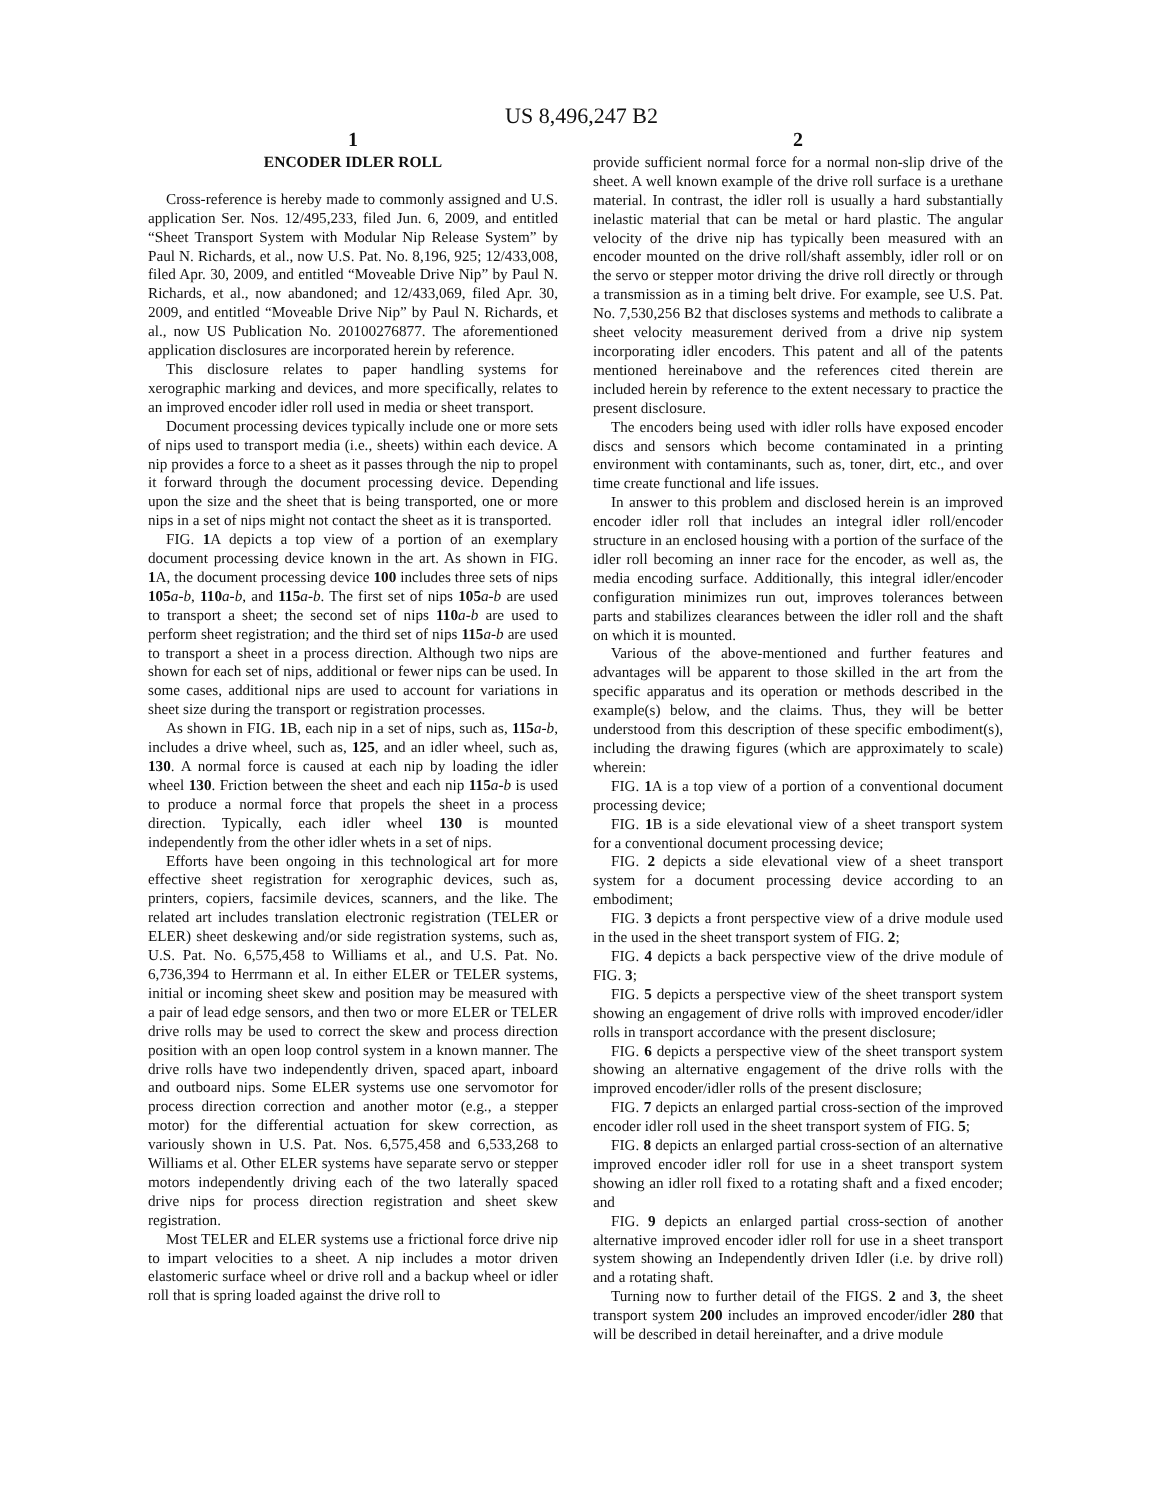US 8,496,247 B2
1
ENCODER IDLER ROLL
Cross-reference is hereby made to commonly assigned and U.S. application Ser. Nos. 12/495,233, filed Jun. 6, 2009, and entitled “Sheet Transport System with Modular Nip Release System” by Paul N. Richards, et al., now U.S. Pat. No. 8,196, 925; 12/433,008, filed Apr. 30, 2009, and entitled “Moveable Drive Nip” by Paul N. Richards, et al., now abandoned; and 12/433,069, filed Apr. 30, 2009, and entitled “Moveable Drive Nip” by Paul N. Richards, et al., now US Publication No. 20100276877. The aforementioned application disclosures are incorporated herein by reference.
This disclosure relates to paper handling systems for xerographic marking and devices, and more specifically, relates to an improved encoder idler roll used in media or sheet transport.
Document processing devices typically include one or more sets of nips used to transport media (i.e., sheets) within each device. A nip provides a force to a sheet as it passes through the nip to propel it forward through the document processing device. Depending upon the size and the sheet that is being transported, one or more nips in a set of nips might not contact the sheet as it is transported.
FIG. 1 A depicts a top view of a portion of an exemplary document processing device known in the art. As shown in FIG. 1 A, the document processing device 100 includes three sets of nips 105 a-b, 110 a-b, and 115 a-b. The first set of nips 105 a-b are used to transport a sheet; the second set of nips 110 a-b are used to perform sheet registration; and the third set of nips 115 a-b are used to transport a sheet in a process direction. Although two nips are shown for each set of nips, additional or fewer nips can be used. In some cases, additional nips are used to account for variations in sheet size during the transport or registration processes.
As shown in FIG. 1 B, each nip in a set of nips, such as, 115 a-b, includes a drive wheel, such as, 125, and an idler wheel, such as, 130. A normal force is caused at each nip by loading the idler wheel 130. Friction between the sheet and each nip 115 a-b is used to produce a normal force that propels the sheet in a process direction. Typically, each idler wheel 130 is mounted independently from the other idler whets in a set of nips.
Efforts have been ongoing in this technological art for more effective sheet registration for xerographic devices, such as, printers, copiers, facsimile devices, scanners, and the like. The related art includes translation electronic registration (TELER or ELER) sheet deskewing and/or side registration systems, such as, U.S. Pat. No. 6,575,458 to Williams et al., and U.S. Pat. No. 6,736,394 to Herrmann et al. In either ELER or TELER systems, initial or incoming sheet skew and position may be measured with a pair of lead edge sensors, and then two or more ELER or TELER drive rolls may be used to correct the skew and process direction position with an open loop control system in a known manner. The drive rolls have two independently driven, spaced apart, inboard and outboard nips. Some ELER systems use one servomotor for process direction correction and another motor (e.g., a stepper motor) for the differential actuation for skew correction, as variously shown in U.S. Pat. Nos. 6,575,458 and 6,533,268 to Williams et al. Other ELER systems have separate servo or stepper motors independently driving each of the two laterally spaced drive nips for process direction registration and sheet skew registration.
Most TELER and ELER systems use a frictional force drive nip to impart velocities to a sheet. A nip includes a motor driven elastomeric surface wheel or drive roll and a backup wheel or idler roll that is spring loaded against the drive roll to
2
provide sufficient normal force for a normal non-slip drive of the sheet. A well known example of the drive roll surface is a urethane material. In contrast, the idler roll is usually a hard substantially inelastic material that can be metal or hard plastic. The angular velocity of the drive nip has typically been measured with an encoder mounted on the drive roll/shaft assembly, idler roll or on the servo or stepper motor driving the drive roll directly or through a transmission as in a timing belt drive. For example, see U.S. Pat. No. 7,530,256 B2 that discloses systems and methods to calibrate a sheet velocity measurement derived from a drive nip system incorporating idler encoders. This patent and all of the patents mentioned hereinabove and the references cited therein are included herein by reference to the extent necessary to practice the present disclosure.
The encoders being used with idler rolls have exposed encoder discs and sensors which become contaminated in a printing environment with contaminants, such as, toner, dirt, etc., and over time create functional and life issues.
In answer to this problem and disclosed herein is an improved encoder idler roll that includes an integral idler roll/encoder structure in an enclosed housing with a portion of the surface of the idler roll becoming an inner race for the encoder, as well as, the media encoding surface. Additionally, this integral idler/encoder configuration minimizes run out, improves tolerances between parts and stabilizes clearances between the idler roll and the shaft on which it is mounted.
Various of the above-mentioned and further features and advantages will be apparent to those skilled in the art from the specific apparatus and its operation or methods described in the example(s) below, and the claims. Thus, they will be better understood from this description of these specific embodiment(s), including the drawing figures (which are approximately to scale) wherein:
FIG. 1 A is a top view of a portion of a conventional document processing device;
FIG. 1 B is a side elevational view of a sheet transport system for a conventional document processing device;
FIG. 2 depicts a side elevational view of a sheet transport system for a document processing device according to an embodiment;
FIG. 3 depicts a front perspective view of a drive module used in the used in the sheet transport system of FIG. 2;
FIG. 4 depicts a back perspective view of the drive module of FIG. 3;
FIG. 5 depicts a perspective view of the sheet transport system showing an engagement of drive rolls with improved encoder/idler rolls in transport accordance with the present disclosure;
FIG. 6 depicts a perspective view of the sheet transport system showing an alternative engagement of the drive rolls with the improved encoder/idler rolls of the present disclosure;
FIG. 7 depicts an enlarged partial cross-section of the improved encoder idler roll used in the sheet transport system of FIG. 5;
FIG. 8 depicts an enlarged partial cross-section of an alternative improved encoder idler roll for use in a sheet transport system showing an idler roll fixed to a rotating shaft and a fixed encoder; and
FIG. 9 depicts an enlarged partial cross-section of another alternative improved encoder idler roll for use in a sheet transport system showing an Independently driven Idler (i.e. by drive roll) and a rotating shaft.
Turning now to further detail of the FIGS. 2 and 3, the sheet transport system 200 includes an improved encoder/idler 280 that will be described in detail hereinafter, and a drive module